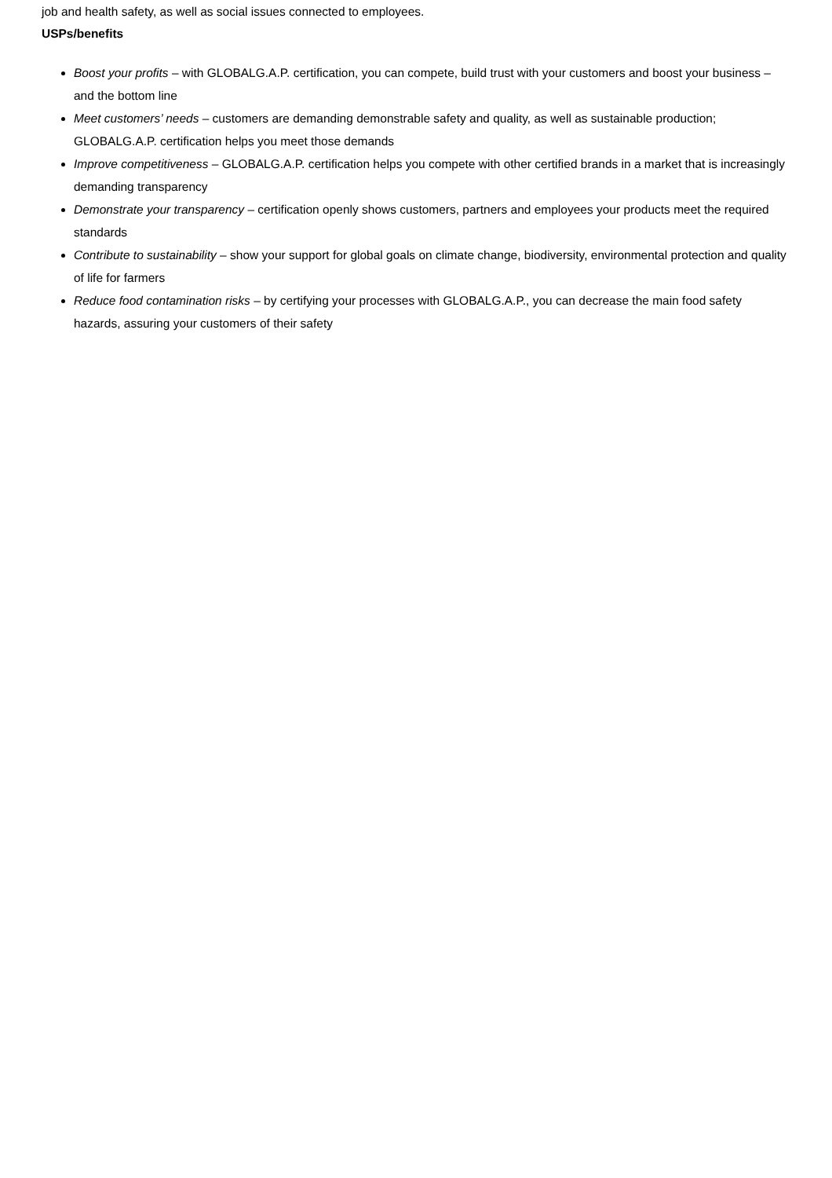job and health safety, as well as social issues connected to employees.
USPs/benefits
Boost your profits – with GLOBALG.A.P. certification, you can compete, build trust with your customers and boost your business – and the bottom line
Meet customers’ needs – customers are demanding demonstrable safety and quality, as well as sustainable production; GLOBALG.A.P. certification helps you meet those demands
Improve competitiveness – GLOBALG.A.P. certification helps you compete with other certified brands in a market that is increasingly demanding transparency
Demonstrate your transparency – certification openly shows customers, partners and employees your products meet the required standards
Contribute to sustainability – show your support for global goals on climate change, biodiversity, environmental protection and quality of life for farmers
Reduce food contamination risks – by certifying your processes with GLOBALG.A.P., you can decrease the main food safety hazards, assuring your customers of their safety